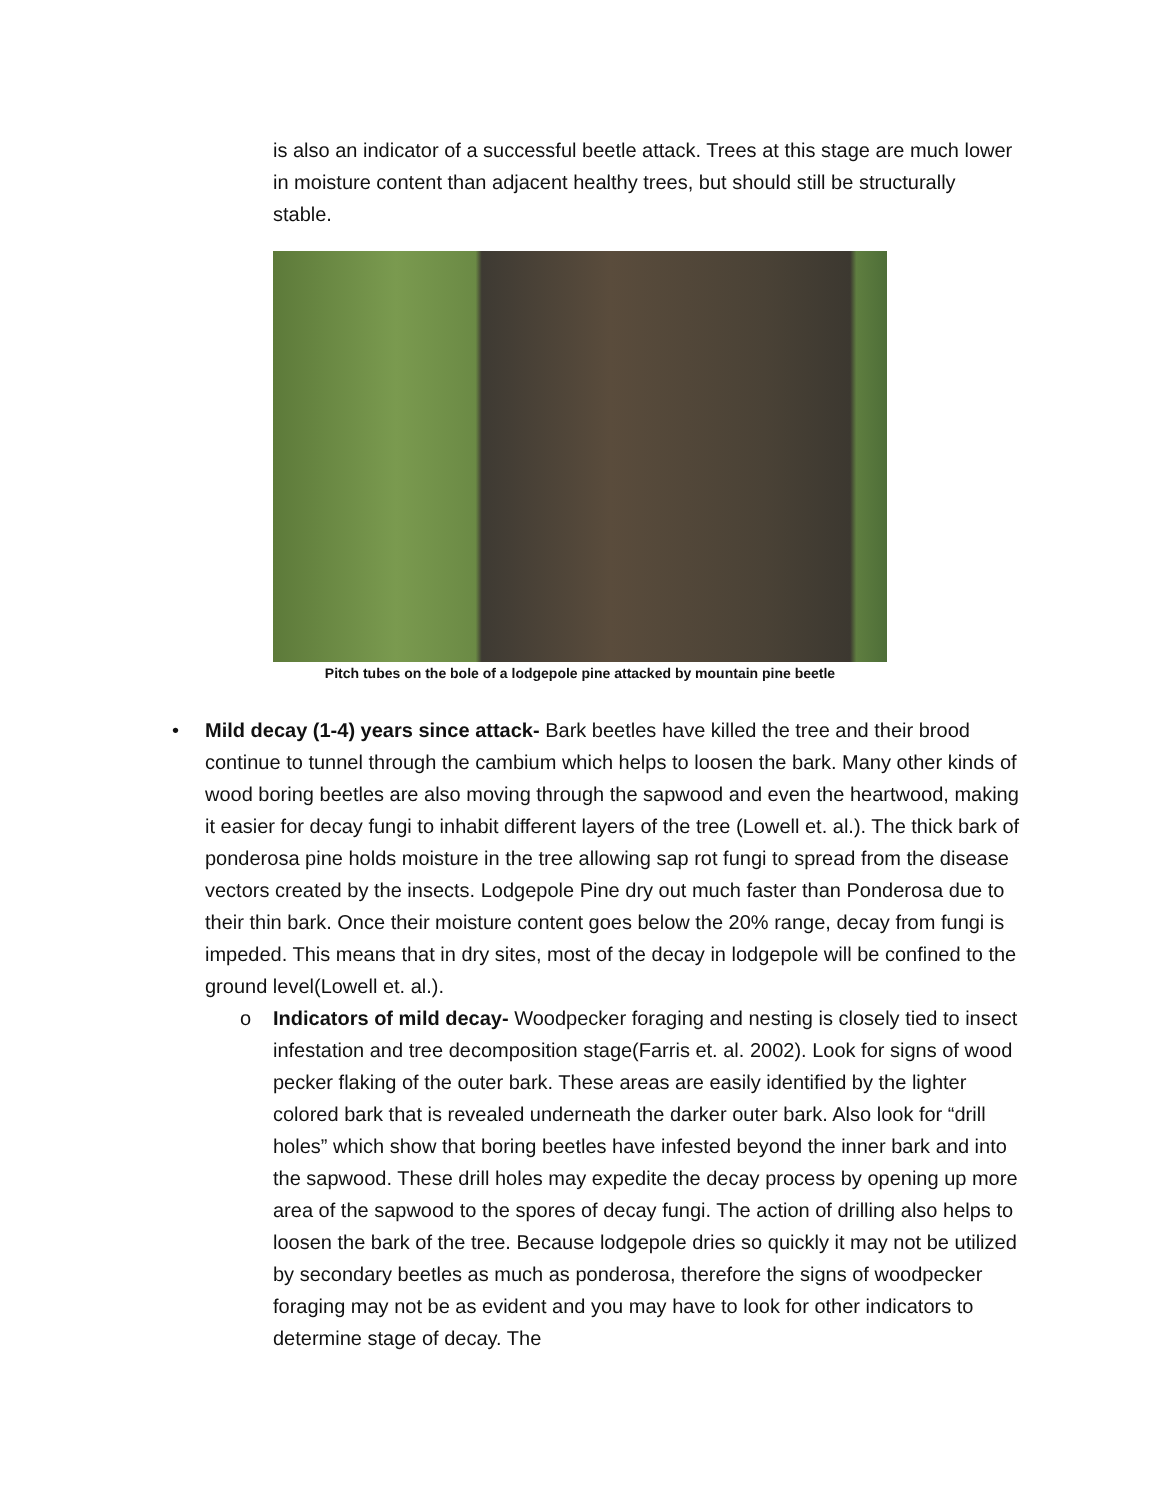is also an indicator of a successful beetle attack. Trees at this stage are much lower in moisture content than adjacent healthy trees, but should still be structurally stable.
Pitch tubes on the bole of a lodgepole pine attacked by mountain pine beetle
• Mild decay (1-4) years since attack- Bark beetles have killed the tree and their brood continue to tunnel through the cambium which helps to loosen the bark. Many other kinds of wood boring beetles are also moving through the sapwood and even the heartwood, making it easier for decay fungi to inhabit different layers of the tree (Lowell et. al.). The thick bark of ponderosa pine holds moisture in the tree allowing sap rot fungi to spread from the disease vectors created by the insects. Lodgepole Pine dry out much faster than Ponderosa due to their thin bark. Once their moisture content goes below the 20% range, decay from fungi is impeded. This means that in dry sites, most of the decay in lodgepole will be confined to the ground level(Lowell et. al.).
o Indicators of mild decay- Woodpecker foraging and nesting is closely tied to insect infestation and tree decomposition stage(Farris et. al. 2002). Look for signs of wood pecker flaking of the outer bark. These areas are easily identified by the lighter colored bark that is revealed underneath the darker outer bark. Also look for “drill holes” which show that boring beetles have infested beyond the inner bark and into the sapwood. These drill holes may expedite the decay process by opening up more area of the sapwood to the spores of decay fungi. The action of drilling also helps to loosen the bark of the tree. Because lodgepole dries so quickly it may not be utilized by secondary beetles as much as ponderosa, therefore the signs of woodpecker foraging may not be as evident and you may have to look for other indicators to determine stage of decay. The